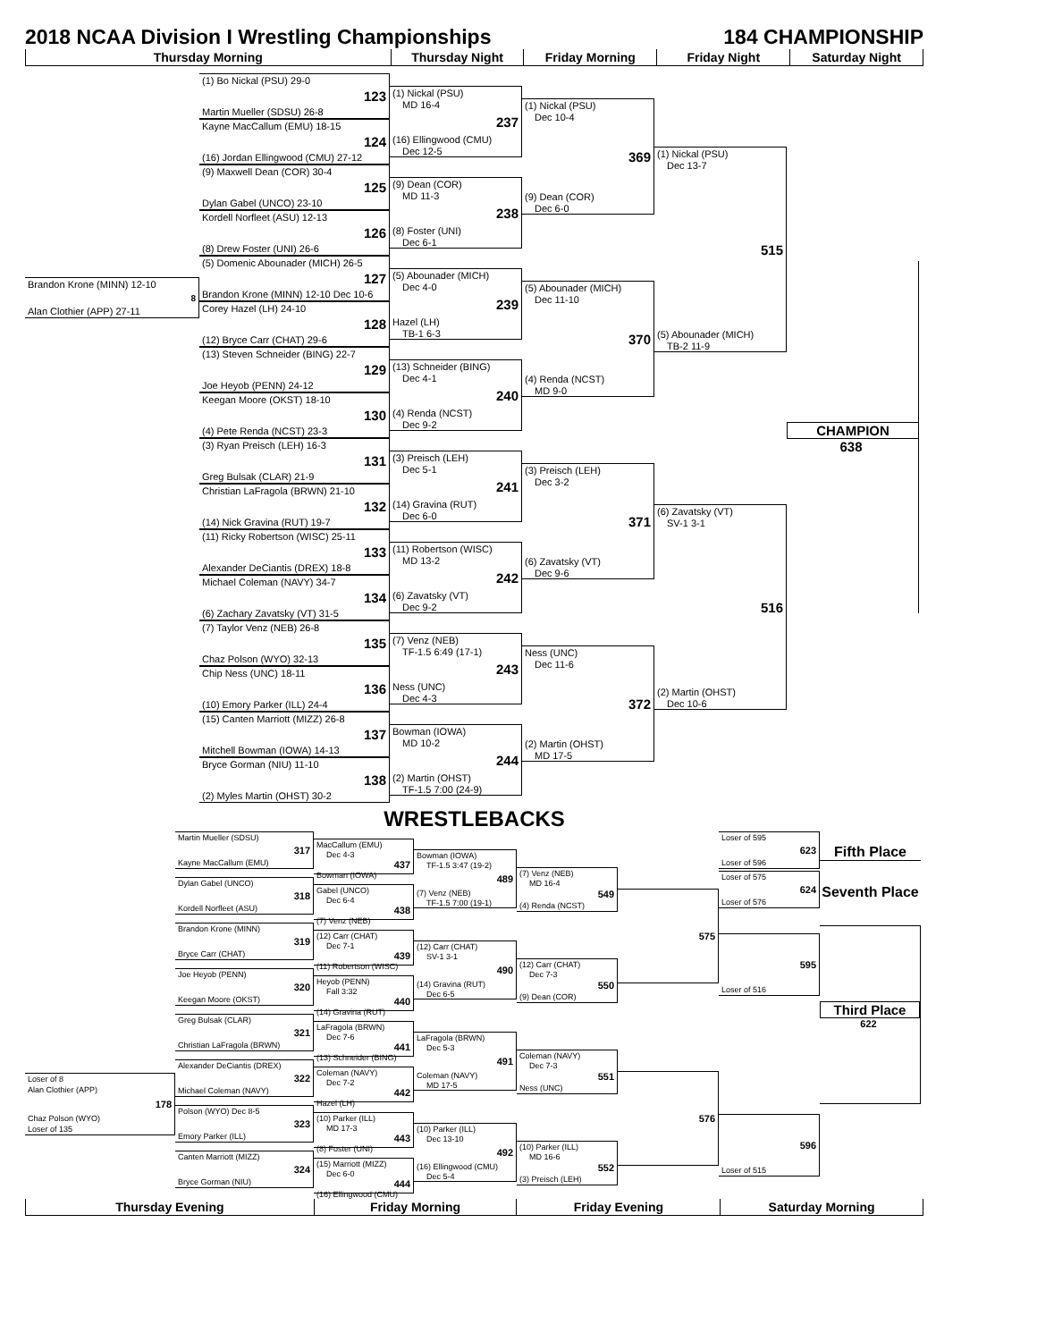2018 NCAA Division I Wrestling Championships 184 CHAMPIONSHIP
Thursday Morning Thursday Night Friday Morning Friday Night Saturday Night
Brandon Krone (MINN) 12-10
8
Alan Clothier (APP) 27-11
(1) Bo Nickal (PSU) 29-0
123
Martin Mueller (SDSU) 26-8
Kayne MacCallum (EMU) 18-15
124
(16) Jordan Ellingwood (CMU) 27-12
(9) Maxwell Dean (COR) 30-4
125
Dylan Gabel (UNCO) 23-10
Kordell Norfleet (ASU) 12-13
126
(8) Drew Foster (UNI) 26-6
(5) Domenic Abounader (MICH) 26-5
127
Brandon Krone (MINN) 12-10 Dec 10-6
Corey Hazel (LH) 24-10
128
(12) Bryce Carr (CHAT) 29-6
(13) Steven Schneider (BING) 22-7
129
Joe Heyob (PENN) 24-12
Keegan Moore (OKST) 18-10
130
(4) Pete Renda (NCST) 23-3
(3) Ryan Preisch (LEH) 16-3
131
Greg Bulsak (CLAR) 21-9
Christian LaFragola (BRWN) 21-10
132
(14) Nick Gravina (RUT) 19-7
(11) Ricky Robertson (WISC) 25-11
133
Alexander DeCiantis (DREX) 18-8
Michael Coleman (NAVY) 34-7
134
(6) Zachary Zavatsky (VT) 31-5
(7) Taylor Venz (NEB) 26-8
135
Chaz Polson (WYO) 32-13
Chip Ness (UNC) 18-11
136
(10) Emory Parker (ILL) 24-4
(15) Canten Marriott (MIZZ) 26-8
137
Mitchell Bowman (IOWA) 14-13
Bryce Gorman (NIU) 11-10
138
(2) Myles Martin (OHST) 30-2
(1) Nickal (PSU)
MD 16-4
237
(16) Ellingwood (CMU)
Dec 12-5
(9) Dean (COR)
MD 11-3
238
(8) Foster (UNI)
Dec 6-1
(5) Abounader (MICH)
Dec 4-0
239
Hazel (LH)
TB-1 6-3
(13) Schneider (BING)
Dec 4-1
240
(4) Renda (NCST)
Dec 9-2
(3) Preisch (LEH)
Dec 5-1
241
(14) Gravina (RUT)
Dec 6-0
(11) Robertson (WISC)
MD 13-2
242
(6) Zavatsky (VT)
Dec 9-2
(7) Venz (NEB)
TF-1.5 6:49 (17-1)
243
Ness (UNC)
Dec 4-3
Bowman (IOWA)
MD 10-2
244
(2) Martin (OHST)
TF-1.5 7:00 (24-9)
(1) Nickal (PSU)
Dec 10-4
369
(9) Dean (COR)
Dec 6-0
(5) Abounader (MICH)
Dec 11-10
370
(4) Renda (NCST)
MD 9-0
(3) Preisch (LEH)
Dec 3-2
371
(6) Zavatsky (VT)
Dec 9-6
Ness (UNC)
Dec 11-6
372
(2) Martin (OHST)
MD 17-5
(1) Nickal (PSU)
Dec 13-7
515
(5) Abounader (MICH)
TB-2 11-9
(6) Zavatsky (VT)
SV-1 3-1
516
(2) Martin (OHST)
Dec 10-6
CHAMPION
638
WRESTLEBACKS
Loser of 8
Alan Clothier (APP)
178
Chaz Polson (WYO)
Loser of 135
Martin Mueller (SDSU)
317
Kayne MacCallum (EMU)
Dylan Gabel (UNCO)
318
Kordell Norfleet (ASU)
Brandon Krone (MINN)
319
Bryce Carr (CHAT)
Joe Heyob (PENN)
320
Keegan Moore (OKST)
Greg Bulsak (CLAR)
321
Christian LaFragola (BRWN)
Alexander DeCiantis (DREX)
322
Michael Coleman (NAVY)
Polson (WYO) Dec 8-5
323
Emory Parker (ILL)
Canten Marriott (MIZZ)
324
Bryce Gorman (NIU)
MacCallum (EMU)
Dec 4-3
437
Bowman (IOWA)
Gabel (UNCO)
Dec 6-4
438
(7) Venz (NEB)
(12) Carr (CHAT)
Dec 7-1
439
(11) Robertson (WISC)
Heyob (PENN)
Fall 3:32
440
(14) Gravina (RUT)
LaFragola (BRWN)
Dec 7-6
441
(13) Schneider (BING)
Coleman (NAVY)
Dec 7-2
442
Hazel (LH)
(10) Parker (ILL)
MD 17-3
443
(8) Foster (UNI)
(15) Marriott (MIZZ)
Dec 6-0
444
(16) Ellingwood (CMU)
Bowman (IOWA)
TF-1.5 3:47 (19-2)
489
(7) Venz (NEB)
TF-1.5 7:00 (19-1)
(12) Carr (CHAT)
SV-1 3-1
490
(14) Gravina (RUT)
Dec 6-5
LaFragola (BRWN)
Dec 5-3
491
Coleman (NAVY)
MD 17-5
(10) Parker (ILL)
Dec 13-10
492
(16) Ellingwood (CMU)
Dec 5-4
(7) Venz (NEB)
MD 16-4
549
(4) Renda (NCST)
(12) Carr (CHAT)
Dec 7-3
550
(9) Dean (COR)
Coleman (NAVY)
Dec 7-3
551
Ness (UNC)
(10) Parker (ILL)
MD 16-6
552
(3) Preisch (LEH)
575
576
Loser of 595
623
Loser of 596
Loser of 575
624
Loser of 576
595
Loser of 516
596
Loser of 515
Fifth Place
Seventh Place
Third Place
622
Thursday Evening Friday Morning Friday Evening Saturday Morning